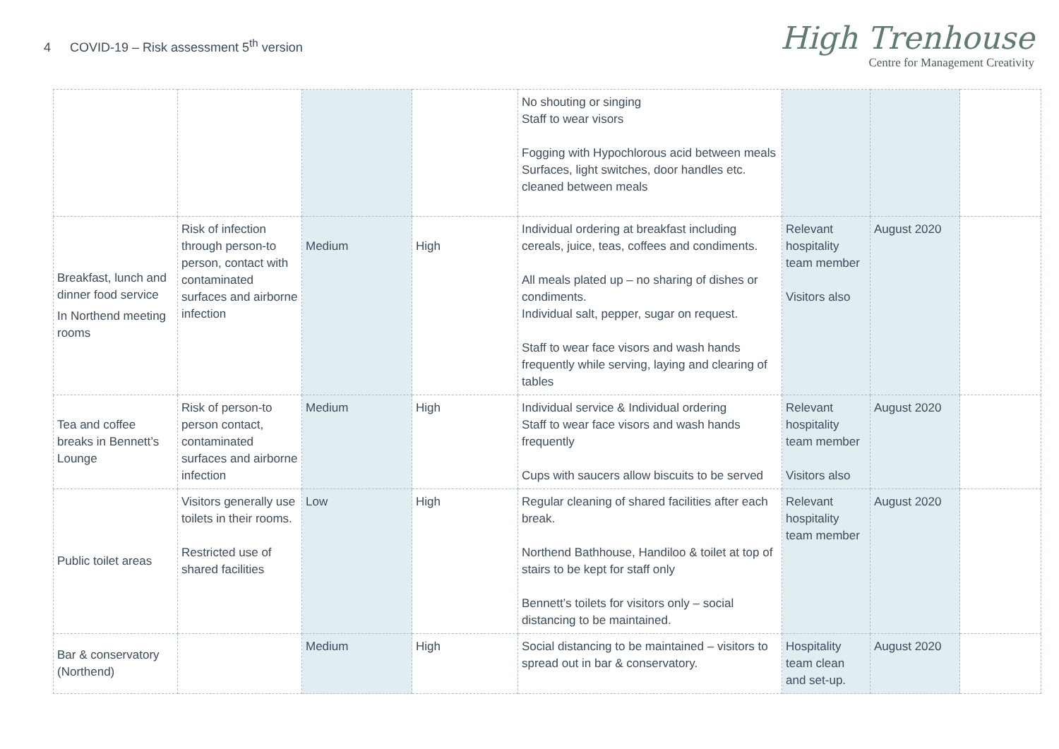4 COVID-19 – Risk assessment 5<sup>th</sup> version
High Trenhouse
Centre for Management Creativity
| | | | | No shouting or singing Staff to wear visors Fogging with Hypochlorous acid between meals Surfaces, light switches, door handles etc. cleaned between meals | | | |
| Breakfast, lunch and dinner food service In Northend meeting rooms | Risk of infection through person-to person, contact with contaminated surfaces and airborne infection | Medium | High | Individual ordering at breakfast including cereals, juice, teas, coffees and condiments. All meals plated up – no sharing of dishes or condiments. Individual salt, pepper, sugar on request. Staff to wear face visors and wash hands frequently while serving, laying and clearing of tables | Relevant hospitality team member Visitors also | August 2020 | |
| Tea and coffee breaks in Bennett’s Lounge | Risk of person-to person contact, contaminated surfaces and airborne infection | Medium | High | Individual service & Individual ordering Staff to wear face visors and wash hands frequently Cups with saucers allow biscuits to be served | Relevant hospitality team member Visitors also | August 2020 | |
| Public toilet areas | Visitors generally use toilets in their rooms. Restricted use of shared facilities | Low | High | Regular cleaning of shared facilities after each break. Northend Bathhouse, Handiloo & toilet at top of stairs to be kept for staff only Bennett’s toilets for visitors only – social distancing to be maintained. | Relevant hospitality team member | August 2020 | |
| Bar & conservatory (Northend) | | Medium | High | Social distancing to be maintained – visitors to spread out in bar & conservatory. | Hospitality team clean and set-up. | August 2020 | |